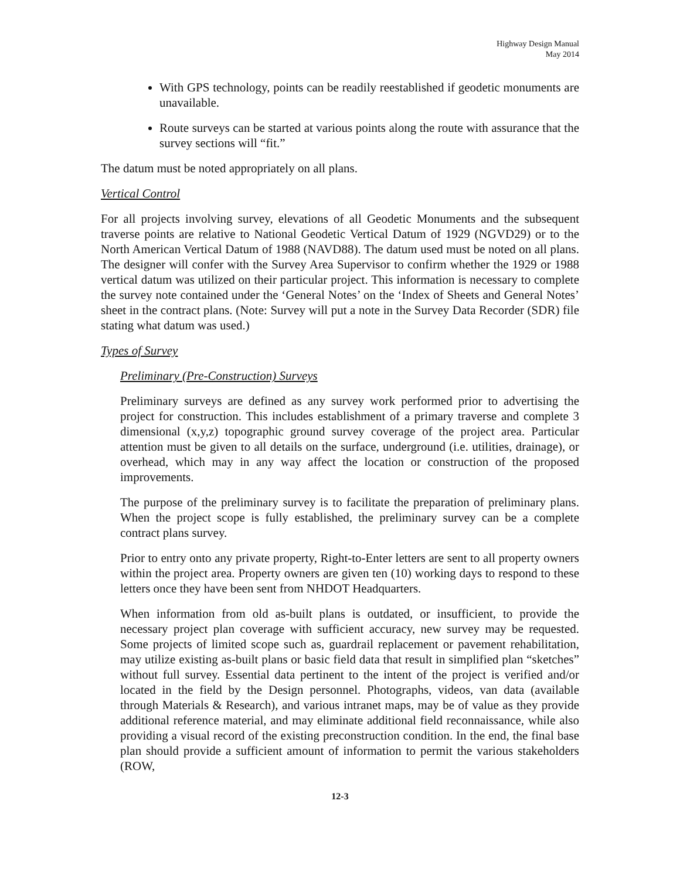Highway Design Manual
May 2014
With GPS technology, points can be readily reestablished if geodetic monuments are unavailable.
Route surveys can be started at various points along the route with assurance that the survey sections will “fit.”
The datum must be noted appropriately on all plans.
Vertical Control
For all projects involving survey, elevations of all Geodetic Monuments and the subsequent traverse points are relative to National Geodetic Vertical Datum of 1929 (NGVD29) or to the North American Vertical Datum of 1988 (NAVD88). The datum used must be noted on all plans. The designer will confer with the Survey Area Supervisor to confirm whether the 1929 or 1988 vertical datum was utilized on their particular project. This information is necessary to complete the survey note contained under the ‘General Notes’ on the ‘Index of Sheets and General Notes’ sheet in the contract plans. (Note: Survey will put a note in the Survey Data Recorder (SDR) file stating what datum was used.)
Types of Survey
Preliminary (Pre-Construction) Surveys
Preliminary surveys are defined as any survey work performed prior to advertising the project for construction. This includes establishment of a primary traverse and complete 3 dimensional (x,y,z) topographic ground survey coverage of the project area. Particular attention must be given to all details on the surface, underground (i.e. utilities, drainage), or overhead, which may in any way affect the location or construction of the proposed improvements.
The purpose of the preliminary survey is to facilitate the preparation of preliminary plans. When the project scope is fully established, the preliminary survey can be a complete contract plans survey.
Prior to entry onto any private property, Right-to-Enter letters are sent to all property owners within the project area. Property owners are given ten (10) working days to respond to these letters once they have been sent from NHDOT Headquarters.
When information from old as-built plans is outdated, or insufficient, to provide the necessary project plan coverage with sufficient accuracy, new survey may be requested. Some projects of limited scope such as, guardrail replacement or pavement rehabilitation, may utilize existing as-built plans or basic field data that result in simplified plan “sketches” without full survey. Essential data pertinent to the intent of the project is verified and/or located in the field by the Design personnel. Photographs, videos, van data (available through Materials & Research), and various intranet maps, may be of value as they provide additional reference material, and may eliminate additional field reconnaissance, while also providing a visual record of the existing preconstruction condition. In the end, the final base plan should provide a sufficient amount of information to permit the various stakeholders (ROW,
12-3